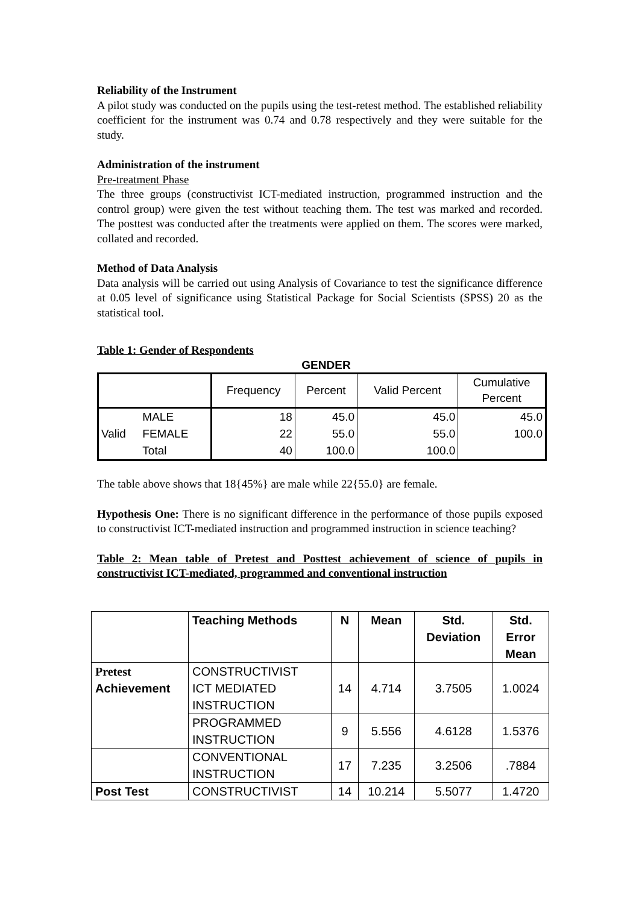Reliability of the Instrument
A pilot study was conducted on the pupils using the test-retest method. The established reliability coefficient for the instrument was 0.74 and 0.78 respectively and they were suitable for the study.
Administration of the instrument
Pre-treatment Phase
The three groups (constructivist ICT-mediated instruction, programmed instruction and the control group) were given the test without teaching them. The test was marked and recorded. The posttest was conducted after the treatments were applied on them. The scores were marked, collated and recorded.
Method of Data Analysis
Data analysis will be carried out using Analysis of Covariance to test the significance difference at 0.05 level of significance using Statistical Package for Social Scientists (SPSS) 20 as the statistical tool.
Table 1: Gender of Respondents
GENDER
| | | Frequency | Percent | Valid Percent | Cumulative Percent |
| Valid | MALE | 18 | 45.0 | 45.0 | 45.0 |
| | FEMALE | 22 | 55.0 | 55.0 | 100.0 |
| | Total | 40 | 100.0 | 100.0 | |
The table above shows that 18{45%} are male while 22{55.0} are female.
Hypothesis One: There is no significant difference in the performance of those pupils exposed to constructivist ICT-mediated instruction and programmed instruction in science teaching?
Table 2: Mean table of Pretest and Posttest achievement of science of pupils in constructivist ICT-mediated, programmed and conventional instruction
| | Teaching Methods | N | Mean | Std. Deviation | Std. Error Mean |
| Pretest Achievement | CONSTRUCTIVIST ICT MEDIATED INSTRUCTION | 14 | 4.714 | 3.7505 | 1.0024 |
| | PROGRAMMED INSTRUCTION | 9 | 5.556 | 4.6128 | 1.5376 |
| | CONVENTIONAL INSTRUCTION | 17 | 7.235 | 3.2506 | .7884 |
| Post Test | CONSTRUCTIVIST | 14 | 10.214 | 5.5077 | 1.4720 |